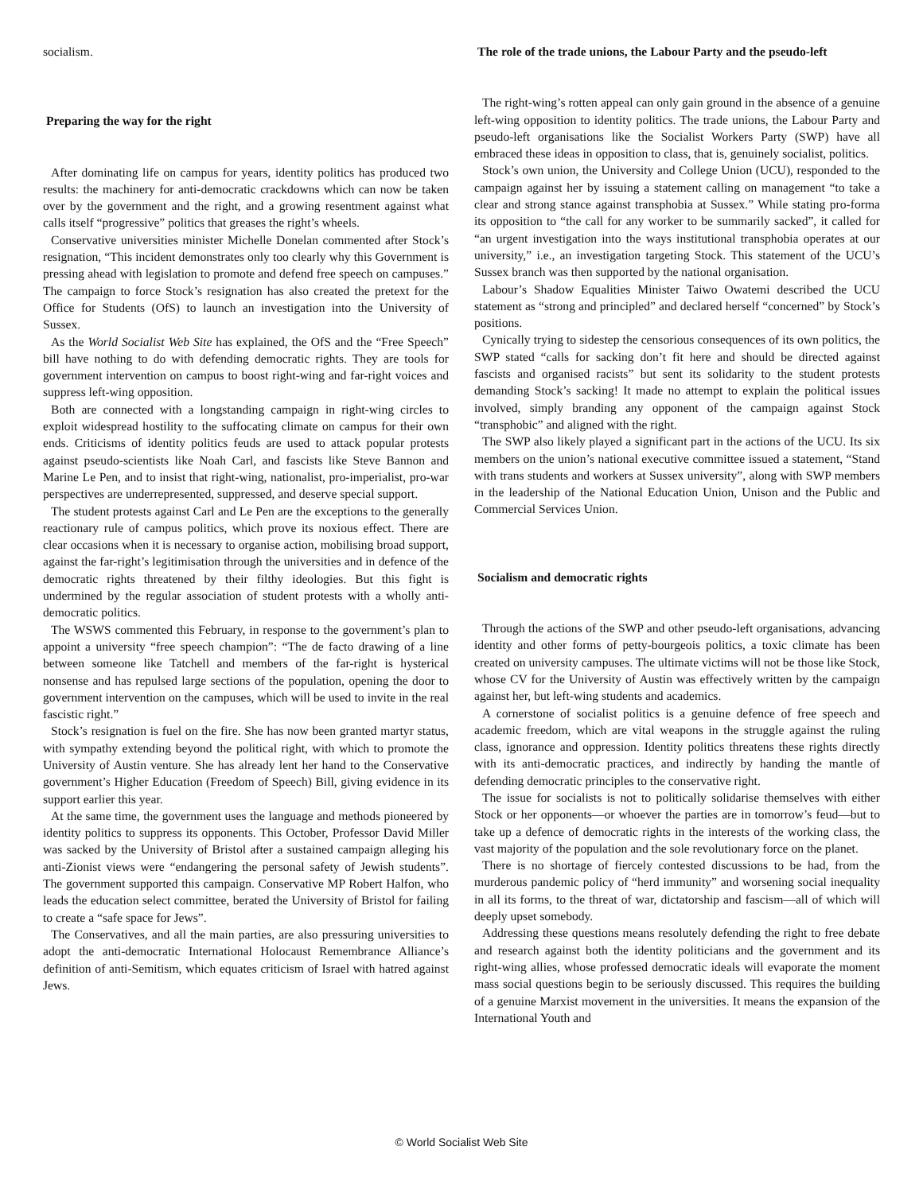socialism.
Preparing the way for the right
After dominating life on campus for years, identity politics has produced two results: the machinery for anti-democratic crackdowns which can now be taken over by the government and the right, and a growing resentment against what calls itself “progressive” politics that greases the right’s wheels.
Conservative universities minister Michelle Donelan commented after Stock’s resignation, “This incident demonstrates only too clearly why this Government is pressing ahead with legislation to promote and defend free speech on campuses.” The campaign to force Stock’s resignation has also created the pretext for the Office for Students (OfS) to launch an investigation into the University of Sussex.
As the World Socialist Web Site has explained, the OfS and the “Free Speech” bill have nothing to do with defending democratic rights. They are tools for government intervention on campus to boost right-wing and far-right voices and suppress left-wing opposition.
Both are connected with a longstanding campaign in right-wing circles to exploit widespread hostility to the suffocating climate on campus for their own ends. Criticisms of identity politics feuds are used to attack popular protests against pseudo-scientists like Noah Carl, and fascists like Steve Bannon and Marine Le Pen, and to insist that right-wing, nationalist, pro-imperialist, pro-war perspectives are underrepresented, suppressed, and deserve special support.
The student protests against Carl and Le Pen are the exceptions to the generally reactionary rule of campus politics, which prove its noxious effect. There are clear occasions when it is necessary to organise action, mobilising broad support, against the far-right’s legitimisation through the universities and in defence of the democratic rights threatened by their filthy ideologies. But this fight is undermined by the regular association of student protests with a wholly anti-democratic politics.
The WSWS commented this February, in response to the government’s plan to appoint a university “free speech champion”: “The de facto drawing of a line between someone like Tatchell and members of the far-right is hysterical nonsense and has repulsed large sections of the population, opening the door to government intervention on the campuses, which will be used to invite in the real fascistic right.”
Stock’s resignation is fuel on the fire. She has now been granted martyr status, with sympathy extending beyond the political right, with which to promote the University of Austin venture. She has already lent her hand to the Conservative government’s Higher Education (Freedom of Speech) Bill, giving evidence in its support earlier this year.
At the same time, the government uses the language and methods pioneered by identity politics to suppress its opponents. This October, Professor David Miller was sacked by the University of Bristol after a sustained campaign alleging his anti-Zionist views were “endangering the personal safety of Jewish students”. The government supported this campaign. Conservative MP Robert Halfon, who leads the education select committee, berated the University of Bristol for failing to create a “safe space for Jews”.
The Conservatives, and all the main parties, are also pressuring universities to adopt the anti-democratic International Holocaust Remembrance Alliance’s definition of anti-Semitism, which equates criticism of Israel with hatred against Jews.
The role of the trade unions, the Labour Party and the pseudo-left
The right-wing’s rotten appeal can only gain ground in the absence of a genuine left-wing opposition to identity politics. The trade unions, the Labour Party and pseudo-left organisations like the Socialist Workers Party (SWP) have all embraced these ideas in opposition to class, that is, genuinely socialist, politics.
Stock’s own union, the University and College Union (UCU), responded to the campaign against her by issuing a statement calling on management “to take a clear and strong stance against transphobia at Sussex.” While stating pro-forma its opposition to “the call for any worker to be summarily sacked”, it called for “an urgent investigation into the ways institutional transphobia operates at our university,” i.e., an investigation targeting Stock. This statement of the UCU’s Sussex branch was then supported by the national organisation.
Labour’s Shadow Equalities Minister Taiwo Owatemi described the UCU statement as “strong and principled” and declared herself “concerned” by Stock’s positions.
Cynically trying to sidestep the censorious consequences of its own politics, the SWP stated “calls for sacking don’t fit here and should be directed against fascists and organised racists” but sent its solidarity to the student protests demanding Stock’s sacking! It made no attempt to explain the political issues involved, simply branding any opponent of the campaign against Stock “transphobic” and aligned with the right.
The SWP also likely played a significant part in the actions of the UCU. Its six members on the union’s national executive committee issued a statement, “Stand with trans students and workers at Sussex university”, along with SWP members in the leadership of the National Education Union, Unison and the Public and Commercial Services Union.
Socialism and democratic rights
Through the actions of the SWP and other pseudo-left organisations, advancing identity and other forms of petty-bourgeois politics, a toxic climate has been created on university campuses. The ultimate victims will not be those like Stock, whose CV for the University of Austin was effectively written by the campaign against her, but left-wing students and academics.
A cornerstone of socialist politics is a genuine defence of free speech and academic freedom, which are vital weapons in the struggle against the ruling class, ignorance and oppression. Identity politics threatens these rights directly with its anti-democratic practices, and indirectly by handing the mantle of defending democratic principles to the conservative right.
The issue for socialists is not to politically solidarise themselves with either Stock or her opponents—or whoever the parties are in tomorrow’s feud—but to take up a defence of democratic rights in the interests of the working class, the vast majority of the population and the sole revolutionary force on the planet.
There is no shortage of fiercely contested discussions to be had, from the murderous pandemic policy of “herd immunity” and worsening social inequality in all its forms, to the threat of war, dictatorship and fascism—all of which will deeply upset somebody.
Addressing these questions means resolutely defending the right to free debate and research against both the identity politicians and the government and its right-wing allies, whose professed democratic ideals will evaporate the moment mass social questions begin to be seriously discussed. This requires the building of a genuine Marxist movement in the universities. It means the expansion of the International Youth and
© World Socialist Web Site